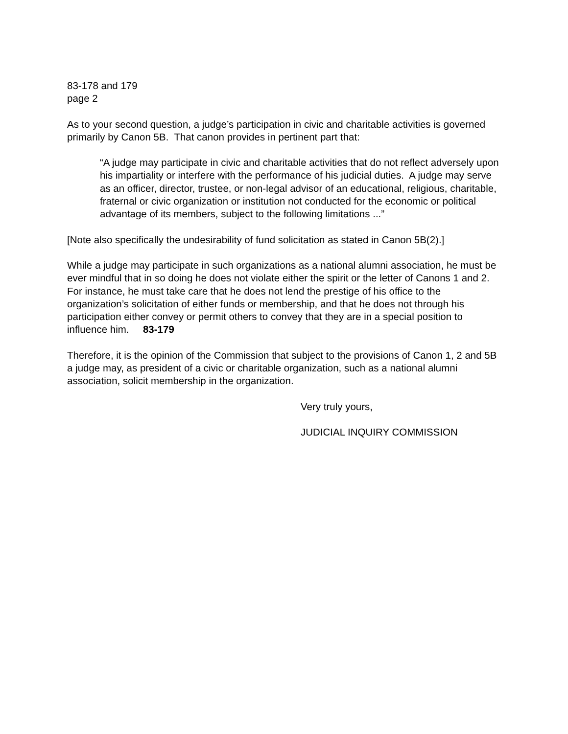83-178 and 179
page 2
As to your second question, a judge’s participation in civic and charitable activities is governed primarily by Canon 5B. That canon provides in pertinent part that:
“A judge may participate in civic and charitable activities that do not reflect adversely upon his impartiality or interfere with the performance of his judicial duties. A judge may serve as an officer, director, trustee, or non-legal advisor of an educational, religious, charitable, fraternal or civic organization or institution not conducted for the economic or political advantage of its members, subject to the following limitations ...”
[Note also specifically the undesirability of fund solicitation as stated in Canon 5B(2).]
While a judge may participate in such organizations as a national alumni association, he must be ever mindful that in so doing he does not violate either the spirit or the letter of Canons 1 and 2. For instance, he must take care that he does not lend the prestige of his office to the organization’s solicitation of either funds or membership, and that he does not through his participation either convey or permit others to convey that they are in a special position to influence him. 83-179
Therefore, it is the opinion of the Commission that subject to the provisions of Canon 1, 2 and 5B a judge may, as president of a civic or charitable organization, such as a national alumni association, solicit membership in the organization.
Very truly yours,
JUDICIAL INQUIRY COMMISSION